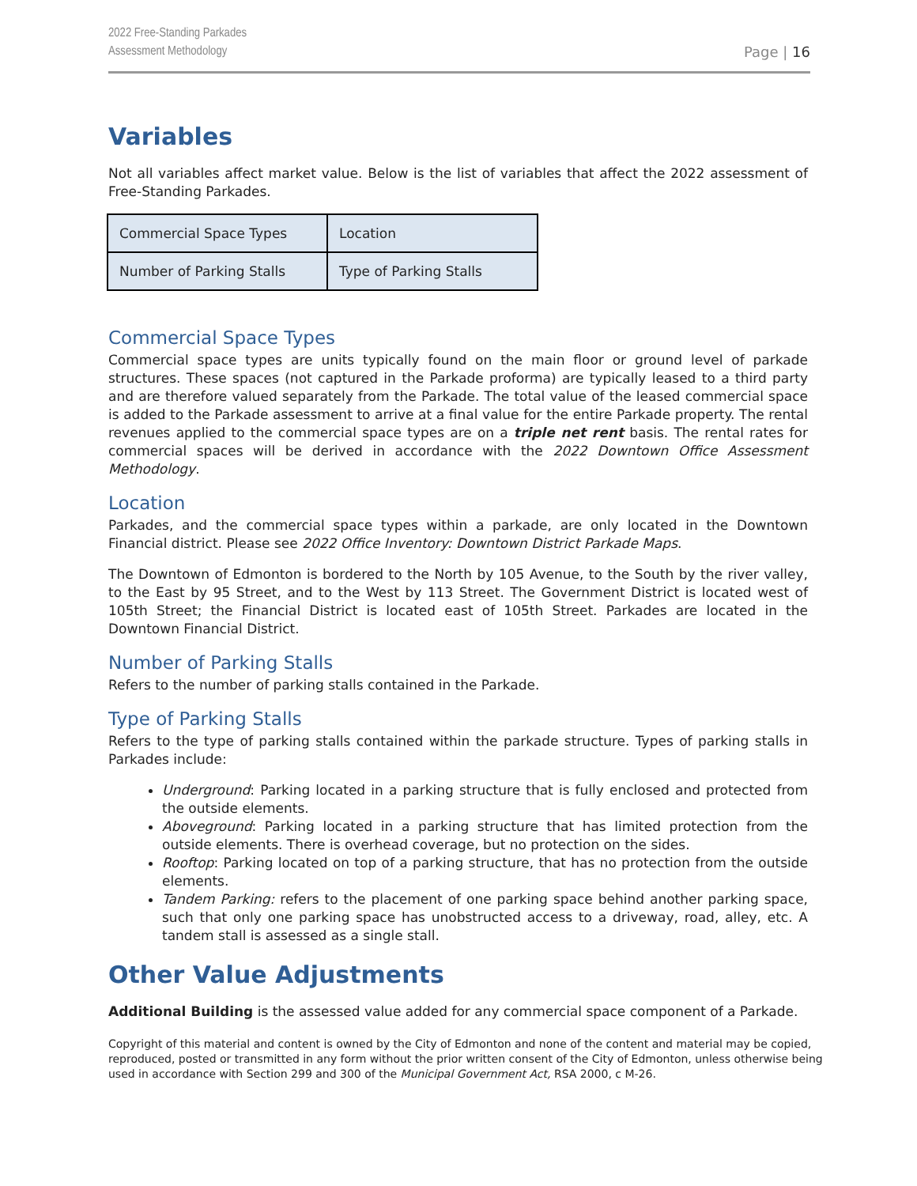2022 Free-Standing Parkades
Assessment Methodology
Page | 16
Variables
Not all variables affect market value. Below is the list of variables that affect the 2022 assessment of Free-Standing Parkades.
| Commercial Space Types | Location |
| Number of Parking Stalls | Type of Parking Stalls |
Commercial Space Types
Commercial space types are units typically found on the main floor or ground level of parkade structures. These spaces (not captured in the Parkade proforma) are typically leased to a third party and are therefore valued separately from the Parkade. The total value of the leased commercial space is added to the Parkade assessment to arrive at a final value for the entire Parkade property. The rental revenues applied to the commercial space types are on a triple net rent basis. The rental rates for commercial spaces will be derived in accordance with the 2022 Downtown Office Assessment Methodology.
Location
Parkades, and the commercial space types within a parkade, are only located in the Downtown Financial district. Please see 2022 Office Inventory: Downtown District Parkade Maps.
The Downtown of Edmonton is bordered to the North by 105 Avenue, to the South by the river valley, to the East by 95 Street, and to the West by 113 Street. The Government District is located west of 105th Street; the Financial District is located east of 105th Street. Parkades are located in the Downtown Financial District.
Number of Parking Stalls
Refers to the number of parking stalls contained in the Parkade.
Type of Parking Stalls
Refers to the type of parking stalls contained within the parkade structure. Types of parking stalls in Parkades include:
Underground: Parking located in a parking structure that is fully enclosed and protected from the outside elements.
Aboveground: Parking located in a parking structure that has limited protection from the outside elements. There is overhead coverage, but no protection on the sides.
Rooftop: Parking located on top of a parking structure, that has no protection from the outside elements.
Tandem Parking: refers to the placement of one parking space behind another parking space, such that only one parking space has unobstructed access to a driveway, road, alley, etc. A tandem stall is assessed as a single stall.
Other Value Adjustments
Additional Building is the assessed value added for any commercial space component of a Parkade.
Copyright of this material and content is owned by the City of Edmonton and none of the content and material may be copied, reproduced, posted or transmitted in any form without the prior written consent of the City of Edmonton, unless otherwise being used in accordance with Section 299 and 300 of the Municipal Government Act, RSA 2000, c M-26.